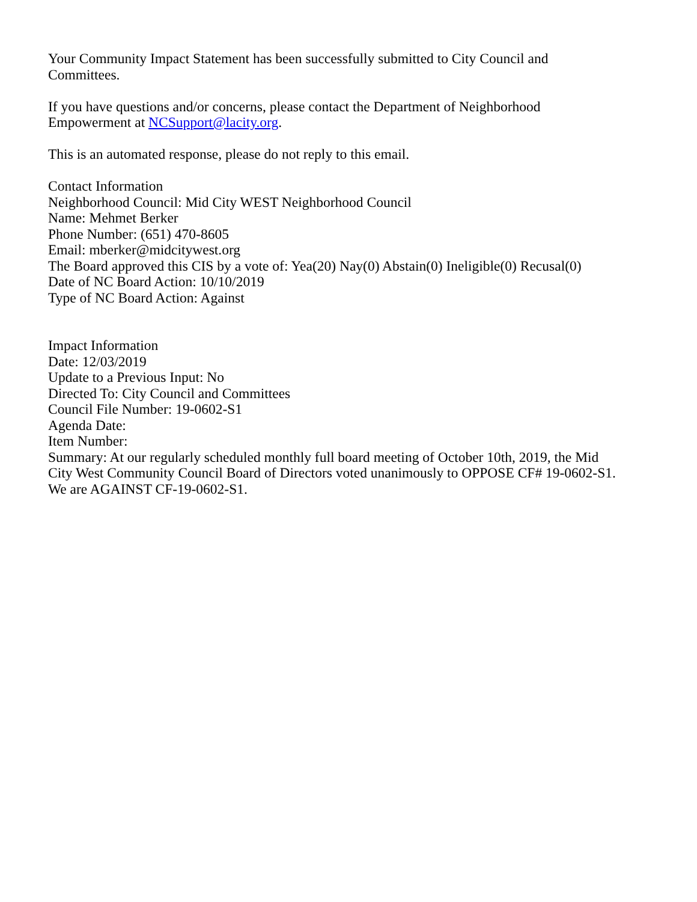Your Community Impact Statement has been successfully submitted to City Council and
Committees.
If you have questions and/or concerns, please contact the Department of Neighborhood
Empowerment at NCSupport@lacity.org.
This is an automated response, please do not reply to this email.
Contact Information
Neighborhood Council: Mid City WEST Neighborhood Council
Name: Mehmet Berker
Phone Number: (651) 470-8605
Email: mberker@midcitywest.org
The Board approved this CIS by a vote of: Yea(20) Nay(0) Abstain(0) Ineligible(0) Recusal(0)
Date of NC Board Action: 10/10/2019
Type of NC Board Action: Against
Impact Information
Date: 12/03/2019
Update to a Previous Input: No
Directed To: City Council and Committees
Council File Number: 19-0602-S1
Agenda Date:
Item Number:
Summary: At our regularly scheduled monthly full board meeting of October 10th, 2019, the Mid
City West Community Council Board of Directors voted unanimously to OPPOSE CF# 19-0602-S1.
We are AGAINST CF-19-0602-S1.